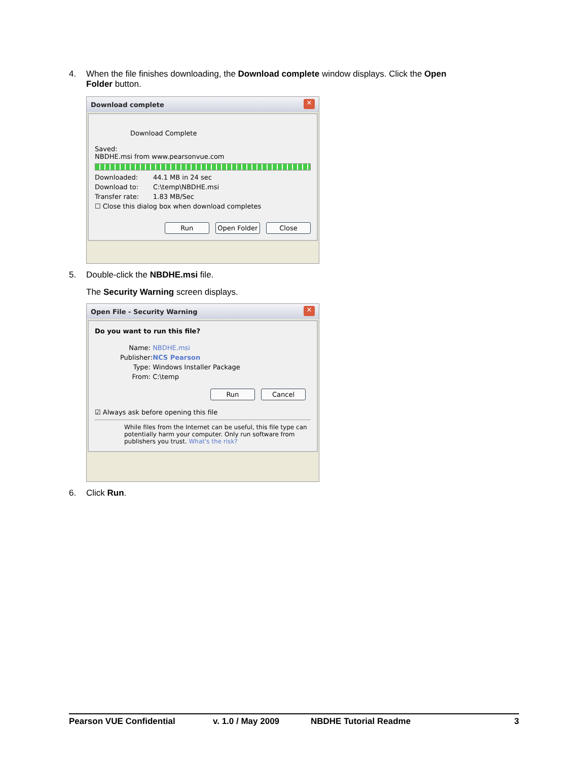4. When the file finishes downloading, the Download complete window displays. Click the Open
Folder button.
Download complete ✕
Download Complete
Saved:
NBDHE.msi from www.pearsonvue.com
Downloaded: 44.1 MB in 24 sec
Download to: C:\temp\NBDHE.msi
Transfer rate: 1.83 MB/Sec
☐ Close this dialog box when download completes
Run Open Folder Close
5. Double-click the NBDHE.msi file.
The Security Warning screen displays.
Open File - Security Warning ✕
Do you want to run this file?
Name: NBDHE.msi
Publisher: NCS Pearson
Type: Windows Installer Package
From: C:\temp
Run Cancel
☑ Always ask before opening this file
While files from the Internet can be useful, this file type can potentially harm your computer. Only run software from publishers you trust. What's the risk?
6. Click Run.
Pearson VUE Confidential v. 1.0 / May 2009 NBDHE Tutorial Readme 3